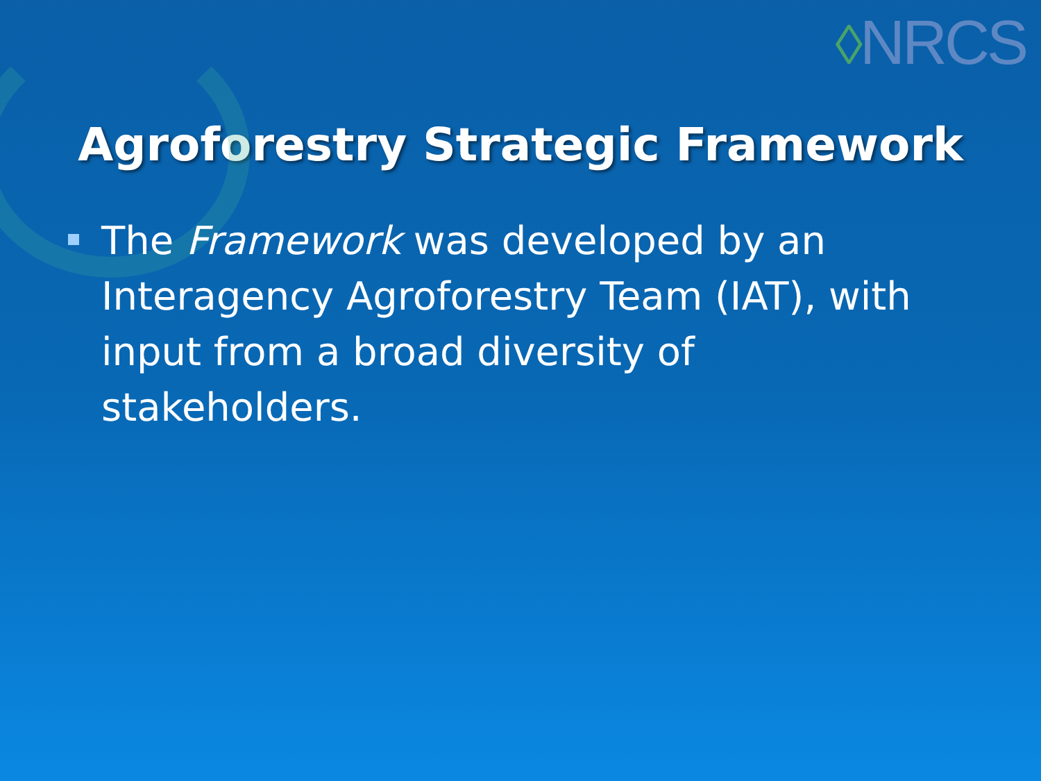◊NRCS
Agroforestry Strategic Framework
The Framework was developed by an Interagency Agroforestry Team (IAT), with input from a broad diversity of stakeholders.